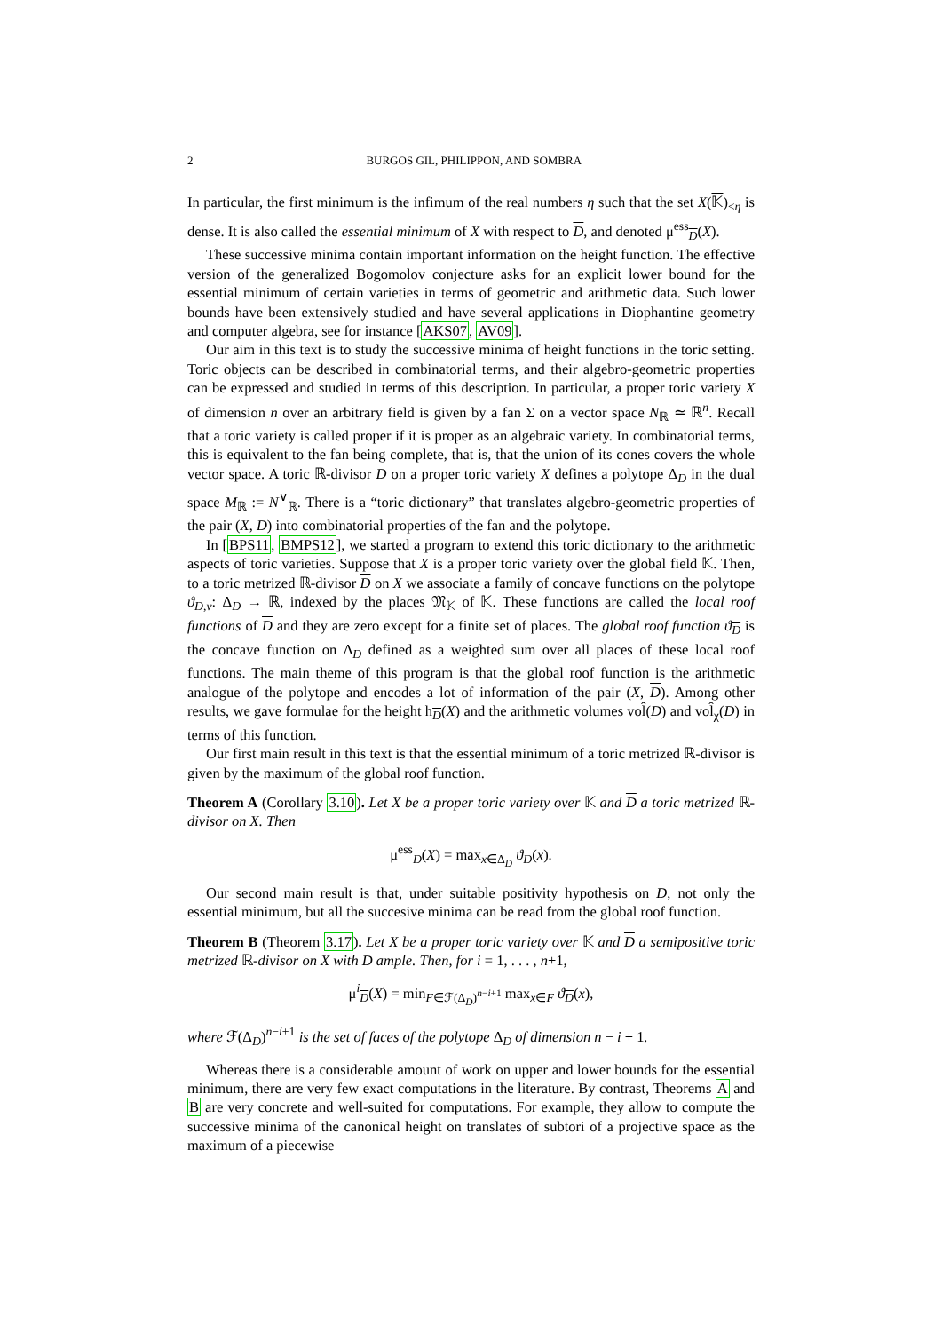2 BURGOS GIL, PHILIPPON, AND SOMBRA
In particular, the first minimum is the infimum of the real numbers η such that the set X(𝕂)<sub>≤η</sub> is dense. It is also called the essential minimum of X with respect to D, and denoted μ<sup>ess</sup><sub>D</sub>(X).
These successive minima contain important information on the height function. The effective version of the generalized Bogomolov conjecture asks for an explicit lower bound for the essential minimum of certain varieties in terms of geometric and arithmetic data. Such lower bounds have been extensively studied and have several applications in Diophantine geometry and computer algebra, see for instance [AKS07, AV09].
Our aim in this text is to study the successive minima of height functions in the toric setting. Toric objects can be described in combinatorial terms, and their algebro-geometric properties can be expressed and studied in terms of this description. In particular, a proper toric variety X of dimension n over an arbitrary field is given by a fan Σ on a vector space N<sub>ℝ</sub> ≃ ℝ<sup>n</sup>. Recall that a toric variety is called proper if it is proper as an algebraic variety. In combinatorial terms, this is equivalent to the fan being complete, that is, that the union of its cones covers the whole vector space. A toric ℝ-divisor D on a proper toric variety X defines a polytope Δ<sub>D</sub> in the dual space M<sub>ℝ</sub> := N<sup>∨</sup><sub>ℝ</sub>. There is a “toric dictionary” that translates algebro-geometric properties of the pair (X, D) into combinatorial properties of the fan and the polytope.
In [BPS11, BMPS12], we started a program to extend this toric dictionary to the arithmetic aspects of toric varieties. Suppose that X is a proper toric variety over the global field 𝕂. Then, to a toric metrized ℝ-divisor D on X we associate a family of concave functions on the polytope ϑ<sub>D,v</sub>: Δ<sub>D</sub> → ℝ, indexed by the places 𝔐<sub>𝕂</sub> of 𝕂. These functions are called the local roof functions of D and they are zero except for a finite set of places. The global roof function ϑ<sub>D</sub> is the concave function on Δ<sub>D</sub> defined as a weighted sum over all places of these local roof functions. The main theme of this program is that the global roof function is the arithmetic analogue of the polytope and encodes a lot of information of the pair (X, D). Among other results, we gave formulae for the height h<sub>D</sub>(X) and the arithmetic volumes vol̂(D) and vol̂<sub>χ</sub>(D) in terms of this function.
Our first main result in this text is that the essential minimum of a toric metrized ℝ-divisor is given by the maximum of the global roof function.
Theorem A (Corollary 3.10). Let X be a proper toric variety over 𝕂 and D a toric metrized ℝ-divisor on X. Then
μ<sup>ess</sup><sub>D</sub>(X) = max<sub>x∈Δ<sub>D</sub></sub> ϑ<sub>D</sub>(x).
Our second main result is that, under suitable positivity hypothesis on D, not only the essential minimum, but all the succesive minima can be read from the global roof function.
Theorem B (Theorem 3.17). Let X be a proper toric variety over 𝕂 and D a semipositive toric metrized ℝ-divisor on X with D ample. Then, for i = 1, . . . , n+1,
μ<sup>i</sup><sub>D</sub>(X) = min<sub>F∈ℱ(Δ<sub>D</sub>)<sup>n−i+1</sup></sub> max<sub>x∈F</sub> ϑ<sub>D</sub>(x),
where ℱ(Δ<sub>D</sub>)<sup>n−i+1</sup> is the set of faces of the polytope Δ<sub>D</sub> of dimension n − i + 1.
Whereas there is a considerable amount of work on upper and lower bounds for the essential minimum, there are very few exact computations in the literature. By contrast, Theorems A and B are very concrete and well-suited for computations. For example, they allow to compute the successive minima of the canonical height on translates of subtori of a projective space as the maximum of a piecewise